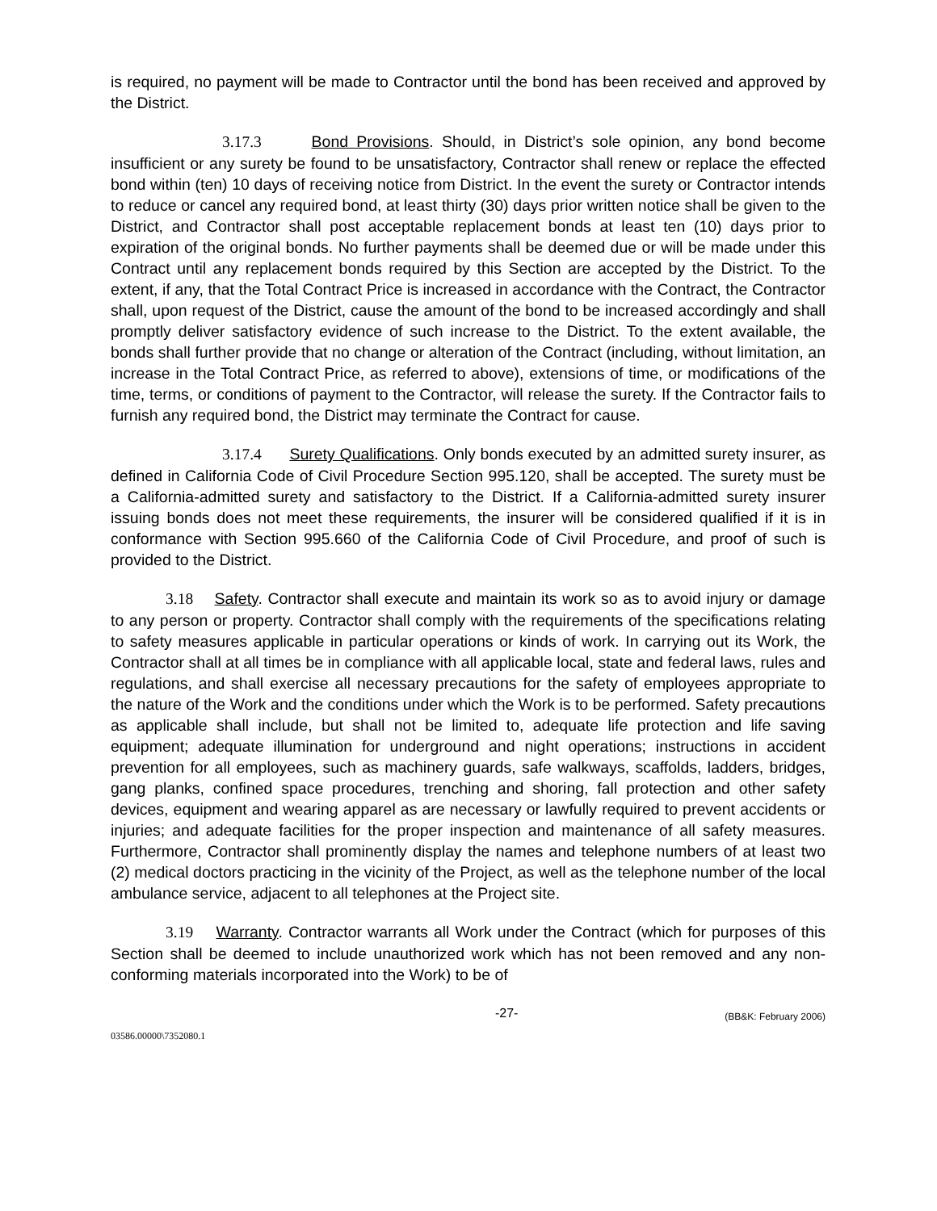is required, no payment will be made to Contractor until the bond has been received and approved by the District.
3.17.3 Bond Provisions. Should, in District’s sole opinion, any bond become insufficient or any surety be found to be unsatisfactory, Contractor shall renew or replace the effected bond within (ten) 10 days of receiving notice from District. In the event the surety or Contractor intends to reduce or cancel any required bond, at least thirty (30) days prior written notice shall be given to the District, and Contractor shall post acceptable replacement bonds at least ten (10) days prior to expiration of the original bonds. No further payments shall be deemed due or will be made under this Contract until any replacement bonds required by this Section are accepted by the District. To the extent, if any, that the Total Contract Price is increased in accordance with the Contract, the Contractor shall, upon request of the District, cause the amount of the bond to be increased accordingly and shall promptly deliver satisfactory evidence of such increase to the District. To the extent available, the bonds shall further provide that no change or alteration of the Contract (including, without limitation, an increase in the Total Contract Price, as referred to above), extensions of time, or modifications of the time, terms, or conditions of payment to the Contractor, will release the surety. If the Contractor fails to furnish any required bond, the District may terminate the Contract for cause.
3.17.4 Surety Qualifications. Only bonds executed by an admitted surety insurer, as defined in California Code of Civil Procedure Section 995.120, shall be accepted. The surety must be a California-admitted surety and satisfactory to the District. If a California-admitted surety insurer issuing bonds does not meet these requirements, the insurer will be considered qualified if it is in conformance with Section 995.660 of the California Code of Civil Procedure, and proof of such is provided to the District.
3.18 Safety. Contractor shall execute and maintain its work so as to avoid injury or damage to any person or property. Contractor shall comply with the requirements of the specifications relating to safety measures applicable in particular operations or kinds of work. In carrying out its Work, the Contractor shall at all times be in compliance with all applicable local, state and federal laws, rules and regulations, and shall exercise all necessary precautions for the safety of employees appropriate to the nature of the Work and the conditions under which the Work is to be performed. Safety precautions as applicable shall include, but shall not be limited to, adequate life protection and life saving equipment; adequate illumination for underground and night operations; instructions in accident prevention for all employees, such as machinery guards, safe walkways, scaffolds, ladders, bridges, gang planks, confined space procedures, trenching and shoring, fall protection and other safety devices, equipment and wearing apparel as are necessary or lawfully required to prevent accidents or injuries; and adequate facilities for the proper inspection and maintenance of all safety measures. Furthermore, Contractor shall prominently display the names and telephone numbers of at least two (2) medical doctors practicing in the vicinity of the Project, as well as the telephone number of the local ambulance service, adjacent to all telephones at the Project site.
3.19 Warranty. Contractor warrants all Work under the Contract (which for purposes of this Section shall be deemed to include unauthorized work which has not been removed and any non-conforming materials incorporated into the Work) to be of
-27- (BB&K: February 2006)
03586.00000\7352080.1